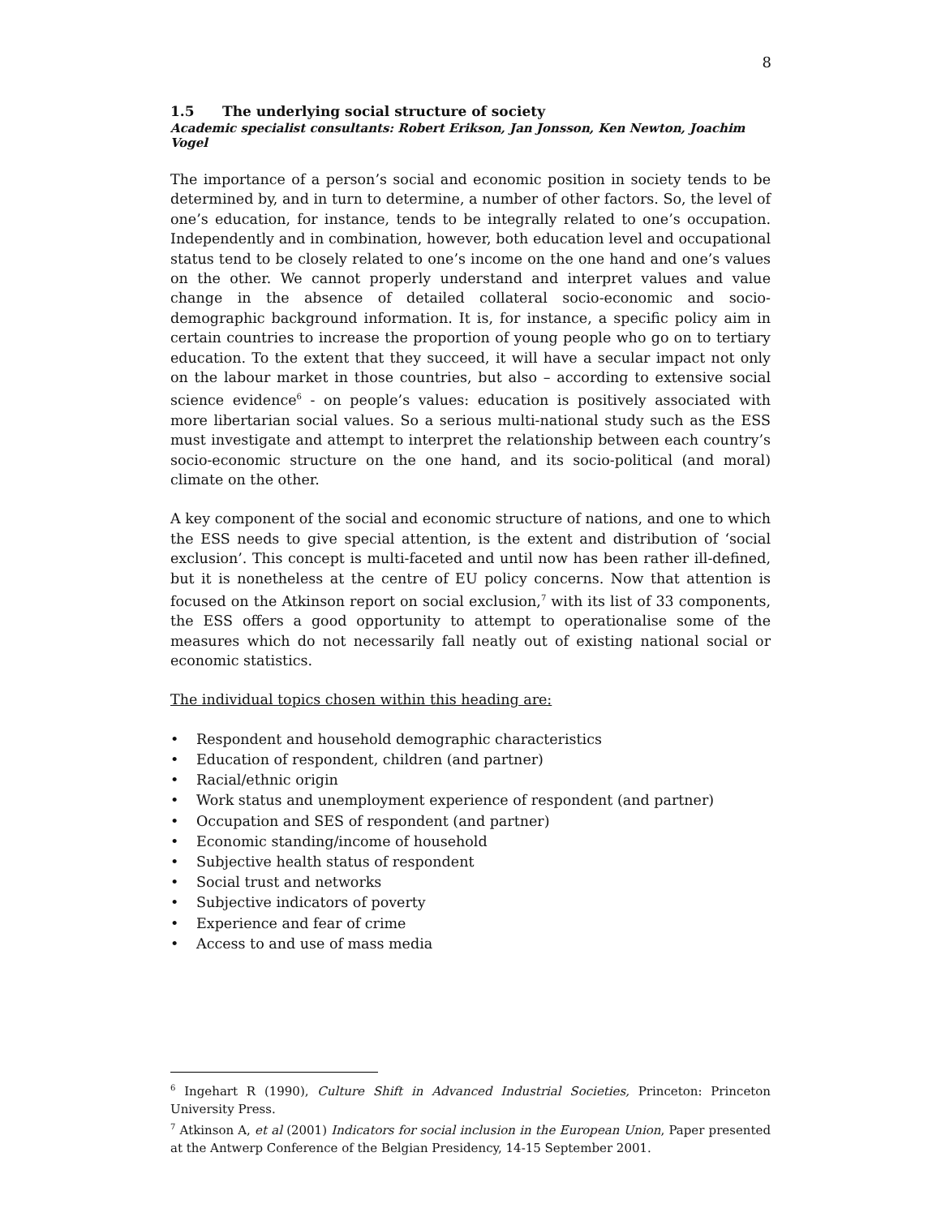8
1.5 The underlying social structure of society
Academic specialist consultants: Robert Erikson, Jan Jonsson, Ken Newton, Joachim Vogel
The importance of a person’s social and economic position in society tends to be determined by, and in turn to determine, a number of other factors. So, the level of one’s education, for instance, tends to be integrally related to one’s occupation. Independently and in combination, however, both education level and occupational status tend to be closely related to one’s income on the one hand and one’s values on the other. We cannot properly understand and interpret values and value change in the absence of detailed collateral socio-economic and socio-demographic background information. It is, for instance, a specific policy aim in certain countries to increase the proportion of young people who go on to tertiary education. To the extent that they succeed, it will have a secular impact not only on the labour market in those countries, but also – according to extensive social science evidence<sup>6</sup> - on people’s values: education is positively associated with more libertarian social values. So a serious multi-national study such as the ESS must investigate and attempt to interpret the relationship between each country’s socio-economic structure on the one hand, and its socio-political (and moral) climate on the other.
A key component of the social and economic structure of nations, and one to which the ESS needs to give special attention, is the extent and distribution of ‘social exclusion’. This concept is multi-faceted and until now has been rather ill-defined, but it is nonetheless at the centre of EU policy concerns. Now that attention is focused on the Atkinson report on social exclusion,<sup>7</sup> with its list of 33 components, the ESS offers a good opportunity to attempt to operationalise some of the measures which do not necessarily fall neatly out of existing national social or economic statistics.
The individual topics chosen within this heading are:
• Respondent and household demographic characteristics
• Education of respondent, children (and partner)
• Racial/ethnic origin
• Work status and unemployment experience of respondent (and partner)
• Occupation and SES of respondent (and partner)
• Economic standing/income of household
• Subjective health status of respondent
• Social trust and networks
• Subjective indicators of poverty
• Experience and fear of crime
• Access to and use of mass media
<sup>6</sup> Ingehart R (1990), Culture Shift in Advanced Industrial Societies, Princeton: Princeton University Press.
<sup>7</sup> Atkinson A, et al (2001) Indicators for social inclusion in the European Union, Paper presented at the Antwerp Conference of the Belgian Presidency, 14-15 September 2001.